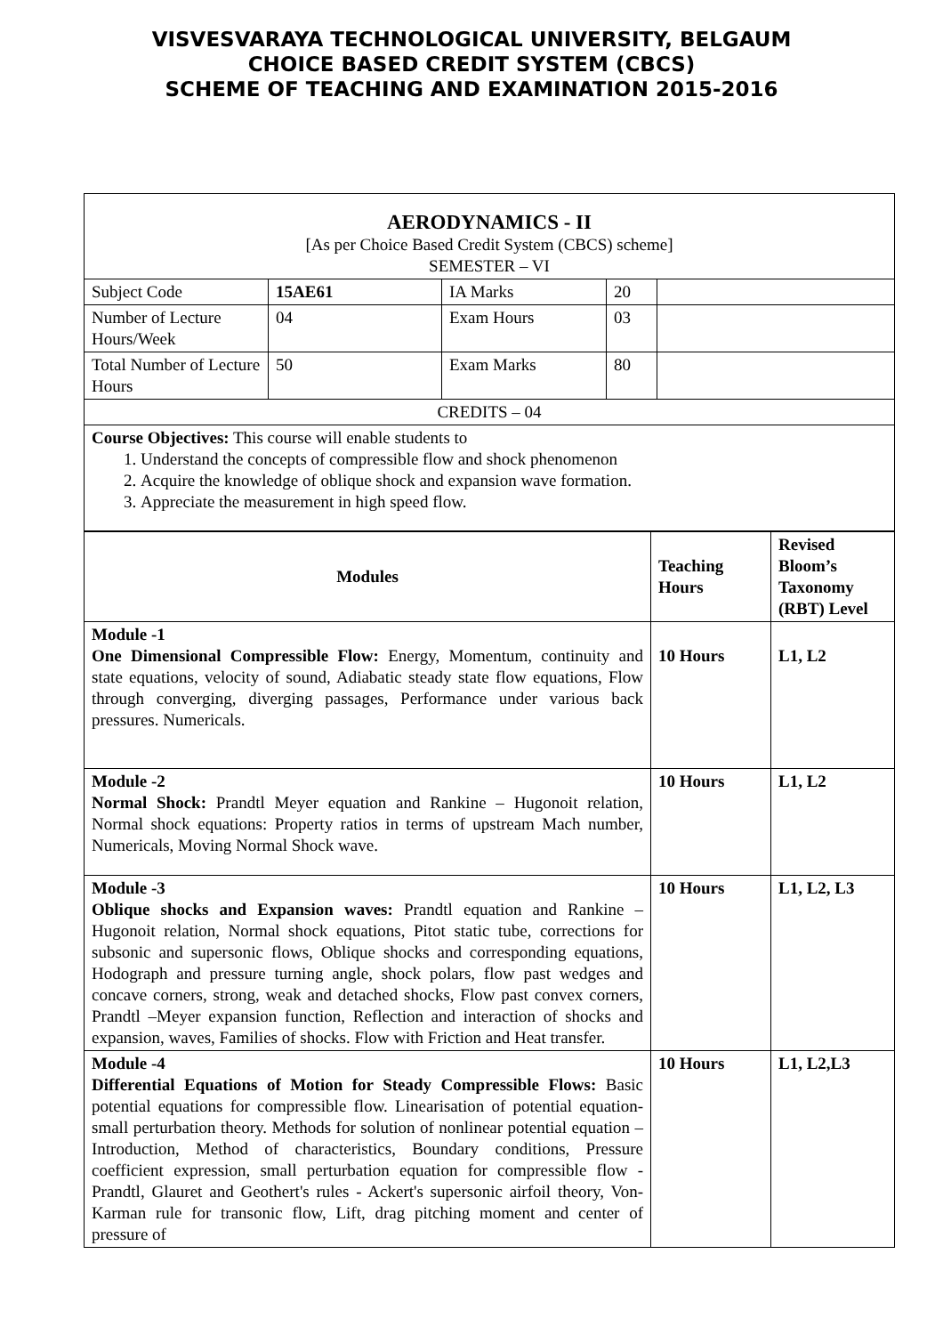VISVESVARAYA TECHNOLOGICAL UNIVERSITY, BELGAUM
CHOICE BASED CREDIT SYSTEM (CBCS)
SCHEME OF TEACHING AND EXAMINATION 2015-2016
| AERODYNAMICS - II [As per Choice Based Credit System (CBCS) scheme] SEMESTER – VI | | | | |
| Subject Code | 15AE61 | IA Marks | 20 | |
| Number of Lecture Hours/Week | 04 | Exam Hours | 03 | |
| Total Number of Lecture Hours | 50 | Exam Marks | 80 | |
| CREDITS – 04 | | | | |
| Course Objectives: This course will enable students to 1. Understand the concepts of compressible flow and shock phenomenon 2. Acquire the knowledge of oblique shock and expansion wave formation. 3. Appreciate the measurement in high speed flow. | | | | |
| Modules | Teaching Hours | Revised Bloom’s Taxonomy (RBT) Level |
| --- | --- | --- |
| Module -1 One Dimensional Compressible Flow: Energy, Momentum, continuity and state equations, velocity of sound, Adiabatic steady state flow equations, Flow through converging, diverging passages, Performance under various back pressures. Numericals. | 10 Hours | L1, L2 |
| Module -2 Normal Shock: Prandtl Meyer equation and Rankine – Hugonoit relation, Normal shock equations: Property ratios in terms of upstream Mach number, Numericals, Moving Normal Shock wave. | 10 Hours | L1, L2 |
| Module -3 Oblique shocks and Expansion waves: Prandtl equation and Rankine – Hugonoit relation, Normal shock equations, Pitot static tube, corrections for subsonic and supersonic flows, Oblique shocks and corresponding equations, Hodograph and pressure turning angle, shock polars, flow past wedges and concave corners, strong, weak and detached shocks, Flow past convex corners, Prandtl –Meyer expansion function, Reflection and interaction of shocks and expansion, waves, Families of shocks. Flow with Friction and Heat transfer. | 10 Hours | L1, L2, L3 |
| Module -4 Differential Equations of Motion for Steady Compressible Flows: Basic potential equations for compressible flow. Linearisation of potential equation-small perturbation theory. Methods for solution of nonlinear potential equation –Introduction, Method of characteristics, Boundary conditions, Pressure coefficient expression, small perturbation equation for compressible flow - Prandtl, Glauret and Geothert's rules - Ackert's supersonic airfoil theory, Von-Karman rule for transonic flow, Lift, drag pitching moment and center of pressure of | 10 Hours | L1, L2,L3 |